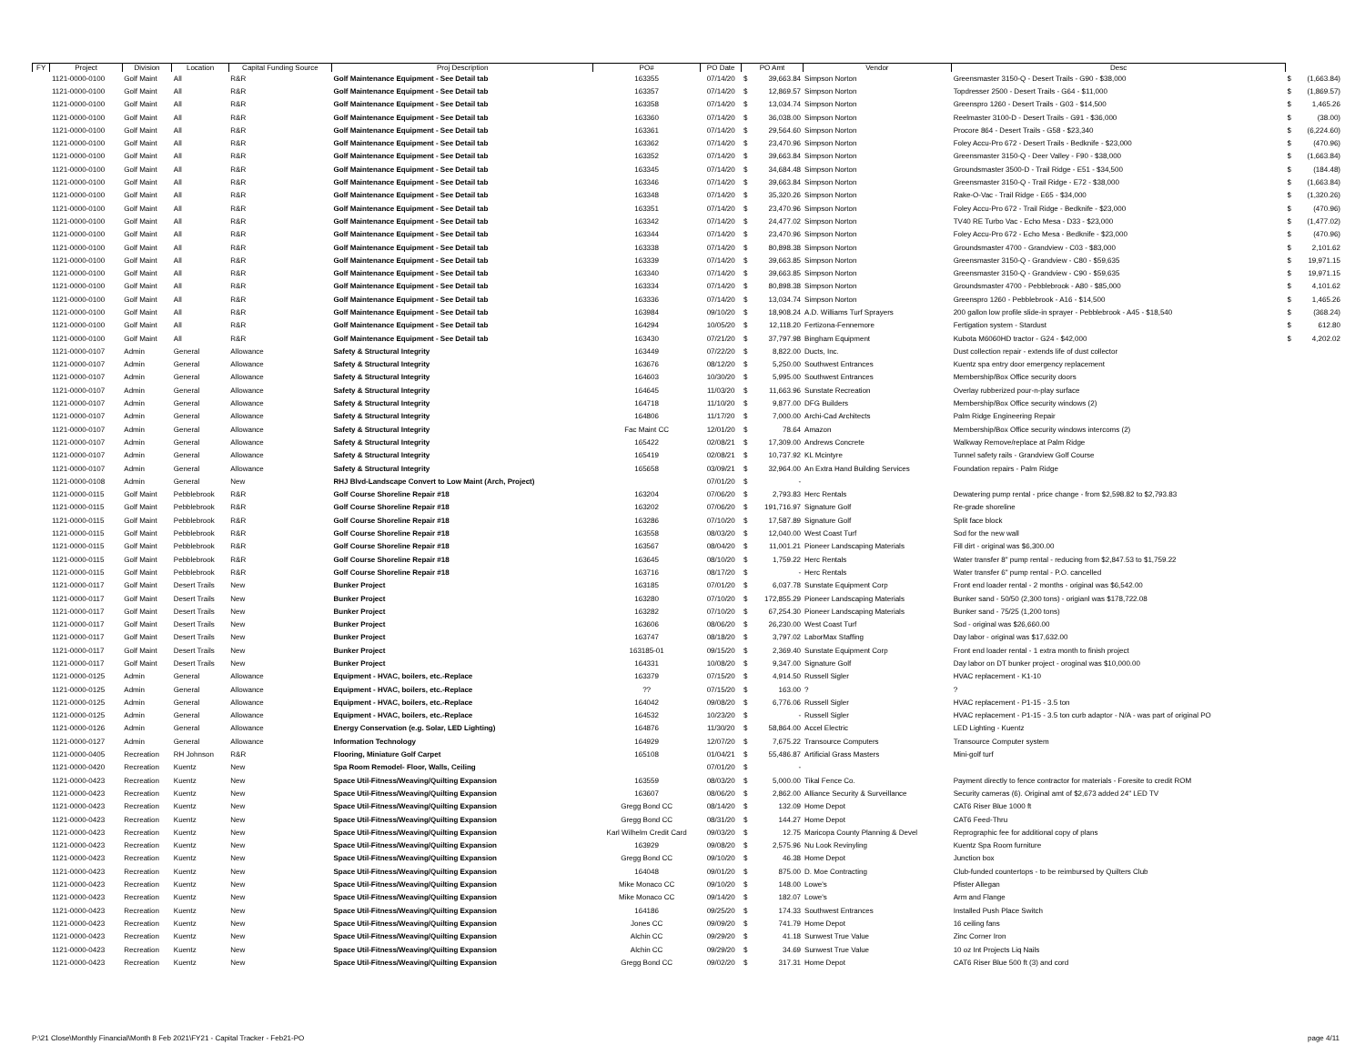| FY | Project | Division | Location | Capital Funding Source | Proj Description | PO# | PO Date | PO Amt | | Vendor | Desc | | |
| --- | --- | --- | --- | --- | --- | --- | --- | --- | --- | --- | --- | --- | --- |
| | 1121-0000-0100 | Golf Maint | All | R&R | Golf Maintenance Equipment - See Detail tab | 163355 | 07/14/20 | $ | 39,663.84 | Simpson Norton | Greensmaster 3150-Q - Desert Trails - G90 - $38,000 | $ | (1,663.84) |
| | 1121-0000-0100 | Golf Maint | All | R&R | Golf Maintenance Equipment - See Detail tab | 163357 | 07/14/20 | $ | 12,869.57 | Simpson Norton | Topdresser 2500 - Desert Trails - G64 - $11,000 | $ | (1,869.57) |
| | 1121-0000-0100 | Golf Maint | All | R&R | Golf Maintenance Equipment - See Detail tab | 163358 | 07/14/20 | $ | 13,034.74 | Simpson Norton | Greenspro 1260 - Desert Trails - G03 - $14,500 | $ | 1,465.26 |
| | 1121-0000-0100 | Golf Maint | All | R&R | Golf Maintenance Equipment - See Detail tab | 163360 | 07/14/20 | $ | 36,038.00 | Simpson Norton | Reelmaster 3100-D - Desert Trails - G91 - $36,000 | $ | (38.00) |
| | 1121-0000-0100 | Golf Maint | All | R&R | Golf Maintenance Equipment - See Detail tab | 163361 | 07/14/20 | $ | 29,564.60 | Simpson Norton | Procore 864 - Desert Trails - G58 - $23,340 | $ | (6,224.60) |
| | 1121-0000-0100 | Golf Maint | All | R&R | Golf Maintenance Equipment - See Detail tab | 163362 | 07/14/20 | $ | 23,470.96 | Simpson Norton | Foley Accu-Pro 672 - Desert Trails - Bedknife - $23,000 | $ | (470.96) |
| | 1121-0000-0100 | Golf Maint | All | R&R | Golf Maintenance Equipment - See Detail tab | 163352 | 07/14/20 | $ | 39,663.84 | Simpson Norton | Greensmaster 3150-Q - Deer Valley - F90 - $38,000 | $ | (1,663.84) |
| | 1121-0000-0100 | Golf Maint | All | R&R | Golf Maintenance Equipment - See Detail tab | 163345 | 07/14/20 | $ | 34,684.48 | Simpson Norton | Groundsmaster 3500-D - Trail Ridge - E51 - $34,500 | $ | (184.48) |
| | 1121-0000-0100 | Golf Maint | All | R&R | Golf Maintenance Equipment - See Detail tab | 163346 | 07/14/20 | $ | 39,663.84 | Simpson Norton | Greensmaster 3150-Q - Trail Ridge - E72 - $38,000 | $ | (1,663.84) |
| | 1121-0000-0100 | Golf Maint | All | R&R | Golf Maintenance Equipment - See Detail tab | 163348 | 07/14/20 | $ | 35,320.26 | Simpson Norton | Rake-O-Vac - Trail Ridge - E65 - $34,000 | $ | (1,320.26) |
| | 1121-0000-0100 | Golf Maint | All | R&R | Golf Maintenance Equipment - See Detail tab | 163351 | 07/14/20 | $ | 23,470.96 | Simpson Norton | Foley Accu-Pro 672 - Trail Ridge - Bedknife - $23,000 | $ | (470.96) |
| | 1121-0000-0100 | Golf Maint | All | R&R | Golf Maintenance Equipment - See Detail tab | 163342 | 07/14/20 | $ | 24,477.02 | Simpson Norton | TV40 RE Turbo Vac - Echo Mesa - D33 - $23,000 | $ | (1,477.02) |
| | 1121-0000-0100 | Golf Maint | All | R&R | Golf Maintenance Equipment - See Detail tab | 163344 | 07/14/20 | $ | 23,470.96 | Simpson Norton | Foley Accu-Pro 672 - Echo Mesa - Bedknife - $23,000 | $ | (470.96) |
| | 1121-0000-0100 | Golf Maint | All | R&R | Golf Maintenance Equipment - See Detail tab | 163338 | 07/14/20 | $ | 80,898.38 | Simpson Norton | Groundsmaster 4700 - Grandview - C03 - $83,000 | $ | 2,101.62 |
| | 1121-0000-0100 | Golf Maint | All | R&R | Golf Maintenance Equipment - See Detail tab | 163339 | 07/14/20 | $ | 39,663.85 | Simpson Norton | Greensmaster 3150-Q - Grandview - C80 - $59,635 | $ | 19,971.15 |
| | 1121-0000-0100 | Golf Maint | All | R&R | Golf Maintenance Equipment - See Detail tab | 163340 | 07/14/20 | $ | 39,663.85 | Simpson Norton | Greensmaster 3150-Q - Grandview - C90 - $59,635 | $ | 19,971.15 |
| | 1121-0000-0100 | Golf Maint | All | R&R | Golf Maintenance Equipment - See Detail tab | 163334 | 07/14/20 | $ | 80,898.38 | Simpson Norton | Groundsmaster 4700 - Pebblebrook - A80 - $85,000 | $ | 4,101.62 |
| | 1121-0000-0100 | Golf Maint | All | R&R | Golf Maintenance Equipment - See Detail tab | 163336 | 07/14/20 | $ | 13,034.74 | Simpson Norton | Greenspro 1260 - Pebblebrook - A16 - $14,500 | $ | 1,465.26 |
| | 1121-0000-0100 | Golf Maint | All | R&R | Golf Maintenance Equipment - See Detail tab | 163984 | 09/10/20 | $ | 18,908.24 | A.D. Williams Turf Sprayers | 200 gallon low profile slide-in sprayer - Pebblebrook - A45 - $18,540 | $ | (368.24) |
| | 1121-0000-0100 | Golf Maint | All | R&R | Golf Maintenance Equipment - See Detail tab | 164294 | 10/05/20 | $ | 12,118.20 | Fertizona-Fennemore | Fertigation system - Stardust | $ | 612.80 |
| | 1121-0000-0100 | Golf Maint | All | R&R | Golf Maintenance Equipment - See Detail tab | 163430 | 07/21/20 | $ | 37,797.98 | Bingham Equipment | Kubota M6060HD tractor - G24 - $42,000 | $ | 4,202.02 |
| | 1121-0000-0107 | Admin | General | Allowance | Safety & Structural Integrity | 163449 | 07/22/20 | $ | 8,822.00 | Ducts, Inc. | Dust collection repair - extends life of dust collector | | |
| | 1121-0000-0107 | Admin | General | Allowance | Safety & Structural Integrity | 163676 | 08/12/20 | $ | 5,250.00 | Southwest Entrances | Kuentz spa entry door emergency replacement | | |
| | 1121-0000-0107 | Admin | General | Allowance | Safety & Structural Integrity | 164603 | 10/30/20 | $ | 5,995.00 | Southwest Entrances | Membership/Box Office security doors | | |
| | 1121-0000-0107 | Admin | General | Allowance | Safety & Structural Integrity | 164645 | 11/03/20 | $ | 11,663.96 | Sunstate Recreation | Overlay rubberized pour-n-play surface | | |
| | 1121-0000-0107 | Admin | General | Allowance | Safety & Structural Integrity | 164718 | 11/10/20 | $ | 9,877.00 | DFG Builders | Membership/Box Office security windows (2) | | |
| | 1121-0000-0107 | Admin | General | Allowance | Safety & Structural Integrity | 164806 | 11/17/20 | $ | 7,000.00 | Archi-Cad Architects | Palm Ridge Engineering Repair | | |
| | 1121-0000-0107 | Admin | General | Allowance | Safety & Structural Integrity | Fac Maint CC | 12/01/20 | $ | 78.64 | Amazon | Membership/Box Office security windows intercoms (2) | | |
| | 1121-0000-0107 | Admin | General | Allowance | Safety & Structural Integrity | 165422 | 02/08/21 | $ | 17,309.00 | Andrews Concrete | Walkway Remove/replace at Palm Ridge | | |
| | 1121-0000-0107 | Admin | General | Allowance | Safety & Structural Integrity | 165419 | 02/08/21 | $ | 10,737.92 | KL Mcintyre | Tunnel safety rails - Grandview Golf Course | | |
| | 1121-0000-0107 | Admin | General | Allowance | Safety & Structural Integrity | 165658 | 03/09/21 | $ | 32,964.00 | An Extra Hand Building Services | Foundation repairs - Palm Ridge | | |
| | 1121-0000-0108 | Admin | General | New | RHJ Blvd-Landscape Convert to Low Maint (Arch, Project) | | 07/01/20 | $ | - | | | | |
| | 1121-0000-0115 | Golf Maint | Pebblebrook | R&R | Golf Course Shoreline Repair #18 | 163204 | 07/06/20 | $ | 2,793.83 | Herc Rentals | Dewatering pump rental - price change - from $2,598.82 to $2,793.83 | | |
| | 1121-0000-0115 | Golf Maint | Pebblebrook | R&R | Golf Course Shoreline Repair #18 | 163202 | 07/06/20 | $ | 191,716.97 | Signature Golf | Re-grade shoreline | | |
| | 1121-0000-0115 | Golf Maint | Pebblebrook | R&R | Golf Course Shoreline Repair #18 | 163286 | 07/10/20 | $ | 17,587.89 | Signature Golf | Split face block | | |
| | 1121-0000-0115 | Golf Maint | Pebblebrook | R&R | Golf Course Shoreline Repair #18 | 163558 | 08/03/20 | $ | 12,040.00 | West Coast Turf | Sod for the new wall | | |
| | 1121-0000-0115 | Golf Maint | Pebblebrook | R&R | Golf Course Shoreline Repair #18 | 163567 | 08/04/20 | $ | 11,001.21 | Pioneer Landscaping Materials | Fill dirt - original was $6,300.00 | | |
| | 1121-0000-0115 | Golf Maint | Pebblebrook | R&R | Golf Course Shoreline Repair #18 | 163645 | 08/10/20 | $ | 1,759.22 | Herc Rentals | Water transfer 8" pump rental - reducing from $2,847.53 to $1,759.22 | | |
| | 1121-0000-0115 | Golf Maint | Pebblebrook | R&R | Golf Course Shoreline Repair #18 | 163716 | 08/17/20 | $ | - | Herc Rentals | Water transfer 6" pump rental - P.O. cancelled | | |
| | 1121-0000-0117 | Golf Maint | Desert Trails | New | Bunker Project | 163185 | 07/01/20 | $ | 6,037.78 | Sunstate Equipment Corp | Front end loader rental - 2 months - original was $6,542.00 | | |
| | 1121-0000-0117 | Golf Maint | Desert Trails | New | Bunker Project | 163280 | 07/10/20 | $ | 172,855.29 | Pioneer Landscaping Materials | Bunker sand - 50/50 (2,300 tons) - origianl was $178,722.08 | | |
| | 1121-0000-0117 | Golf Maint | Desert Trails | New | Bunker Project | 163282 | 07/10/20 | $ | 67,254.30 | Pioneer Landscaping Materials | Bunker sand - 75/25 (1,200 tons) | | |
| | 1121-0000-0117 | Golf Maint | Desert Trails | New | Bunker Project | 163606 | 08/06/20 | $ | 26,230.00 | West Coast Turf | Sod - original was $26,660.00 | | |
| | 1121-0000-0117 | Golf Maint | Desert Trails | New | Bunker Project | 163747 | 08/18/20 | $ | 3,797.02 | LaborMax Staffing | Day labor - original was $17,632.00 | | |
| | 1121-0000-0117 | Golf Maint | Desert Trails | New | Bunker Project | 163185-01 | 09/15/20 | $ | 2,369.40 | Sunstate Equipment Corp | Front end loader rental - 1 extra month to finish project | | |
| | 1121-0000-0117 | Golf Maint | Desert Trails | New | Bunker Project | 164331 | 10/08/20 | $ | 9,347.00 | Signature Golf | Day labor on DT bunker project - oroginal was $10,000.00 | | |
| | 1121-0000-0125 | Admin | General | Allowance | Equipment - HVAC, boilers, etc.-Replace | 163379 | 07/15/20 | $ | 4,914.50 | Russell Sigler | HVAC replacement - K1-10 | | |
| | 1121-0000-0125 | Admin | General | Allowance | Equipment - HVAC, boilers, etc.-Replace | ?? | 07/15/20 | $ | 163.00 | ? | ? | | |
| | 1121-0000-0125 | Admin | General | Allowance | Equipment - HVAC, boilers, etc.-Replace | 164042 | 09/08/20 | $ | 6,776.06 | Russell Sigler | HVAC replacement - P1-15 - 3.5 ton | | |
| | 1121-0000-0125 | Admin | General | Allowance | Equipment - HVAC, boilers, etc.-Replace | 164532 | 10/23/20 | $ | - | Russell Sigler | HVAC replacement - P1-15 - 3.5 ton curb adaptor - N/A - was part of original PO | | |
| | 1121-0000-0126 | Admin | General | Allowance | Energy Conservation (e.g. Solar, LED Lighting) | 164876 | 11/30/20 | $ | 58,864.00 | Accel Electric | LED Lighting - Kuentz | | |
| | 1121-0000-0127 | Admin | General | Allowance | Information Technology | 164929 | 12/07/20 | $ | 7,675.22 | Transource Computers | Transource Computer system | | |
| | 1121-0000-0405 | Recreation | RH Johnson | R&R | Flooring, Miniature Golf Carpet | 165108 | 01/04/21 | $ | 55,486.87 | Artificial Grass Masters | Mini-golf turf | | |
| | 1121-0000-0420 | Recreation | Kuentz | New | Spa Room Remodel- Floor, Walls, Ceiling | | 07/01/20 | $ | - | | | | |
| | 1121-0000-0423 | Recreation | Kuentz | New | Space Util-Fitness/Weaving/Quilting Expansion | 163559 | 08/03/20 | $ | 5,000.00 | Tikal Fence Co. | Payment directly to fence contractor for materials - Foresite to credit ROM | | |
| | 1121-0000-0423 | Recreation | Kuentz | New | Space Util-Fitness/Weaving/Quilting Expansion | 163607 | 08/06/20 | $ | 2,862.00 | Alliance Security & Surveillance | Security cameras (6). Original amt of $2,673 added 24" LED TV | | |
| | 1121-0000-0423 | Recreation | Kuentz | New | Space Util-Fitness/Weaving/Quilting Expansion | Gregg Bond CC | 08/14/20 | $ | 132.09 | Home Depot | CAT6 Riser Blue 1000 ft | | |
| | 1121-0000-0423 | Recreation | Kuentz | New | Space Util-Fitness/Weaving/Quilting Expansion | Gregg Bond CC | 08/31/20 | $ | 144.27 | Home Depot | CAT6 Feed-Thru | | |
| | 1121-0000-0423 | Recreation | Kuentz | New | Space Util-Fitness/Weaving/Quilting Expansion | Karl Wilhelm Credit Card | 09/03/20 | $ | 12.75 | Maricopa County Planning & Devel | Reprographic fee for additional copy of plans | | |
| | 1121-0000-0423 | Recreation | Kuentz | New | Space Util-Fitness/Weaving/Quilting Expansion | 163929 | 09/08/20 | $ | 2,575.96 | Nu Look Revinyling | Kuentz Spa Room furniture | | |
| | 1121-0000-0423 | Recreation | Kuentz | New | Space Util-Fitness/Weaving/Quilting Expansion | Gregg Bond CC | 09/10/20 | $ | 46.38 | Home Depot | Junction box | | |
| | 1121-0000-0423 | Recreation | Kuentz | New | Space Util-Fitness/Weaving/Quilting Expansion | 164048 | 09/01/20 | $ | 875.00 | D. Moe Contracting | Club-funded countertops - to be reimbursed by Quilters Club | | |
| | 1121-0000-0423 | Recreation | Kuentz | New | Space Util-Fitness/Weaving/Quilting Expansion | Mike Monaco CC | 09/10/20 | $ | 148.00 | Lowe's | Pfister Allegan | | |
| | 1121-0000-0423 | Recreation | Kuentz | New | Space Util-Fitness/Weaving/Quilting Expansion | Mike Monaco CC | 09/14/20 | $ | 182.07 | Lowe's | Arm and Flange | | |
| | 1121-0000-0423 | Recreation | Kuentz | New | Space Util-Fitness/Weaving/Quilting Expansion | 164186 | 09/25/20 | $ | 174.33 | Southwest Entrances | Installed Push Place Switch | | |
| | 1121-0000-0423 | Recreation | Kuentz | New | Space Util-Fitness/Weaving/Quilting Expansion | Jones CC | 09/09/20 | $ | 741.79 | Home Depot | 16 ceiling fans | | |
| | 1121-0000-0423 | Recreation | Kuentz | New | Space Util-Fitness/Weaving/Quilting Expansion | Alchin CC | 09/29/20 | $ | 41.18 | Sunwest True Value | Zinc Corner Iron | | |
| | 1121-0000-0423 | Recreation | Kuentz | New | Space Util-Fitness/Weaving/Quilting Expansion | Alchin CC | 09/29/20 | $ | 34.69 | Sunwest True Value | 10 oz Int Projects Liq Nails | | |
| | 1121-0000-0423 | Recreation | Kuentz | New | Space Util-Fitness/Weaving/Quilting Expansion | Gregg Bond CC | 09/02/20 | $ | 317.31 | Home Depot | CAT6 Riser Blue 500 ft (3) and cord | | |
P:\21 Close\Monthly Financial\Month 8 Feb 2021\FY21 - Capital Tracker - Feb21-PO page 4/11